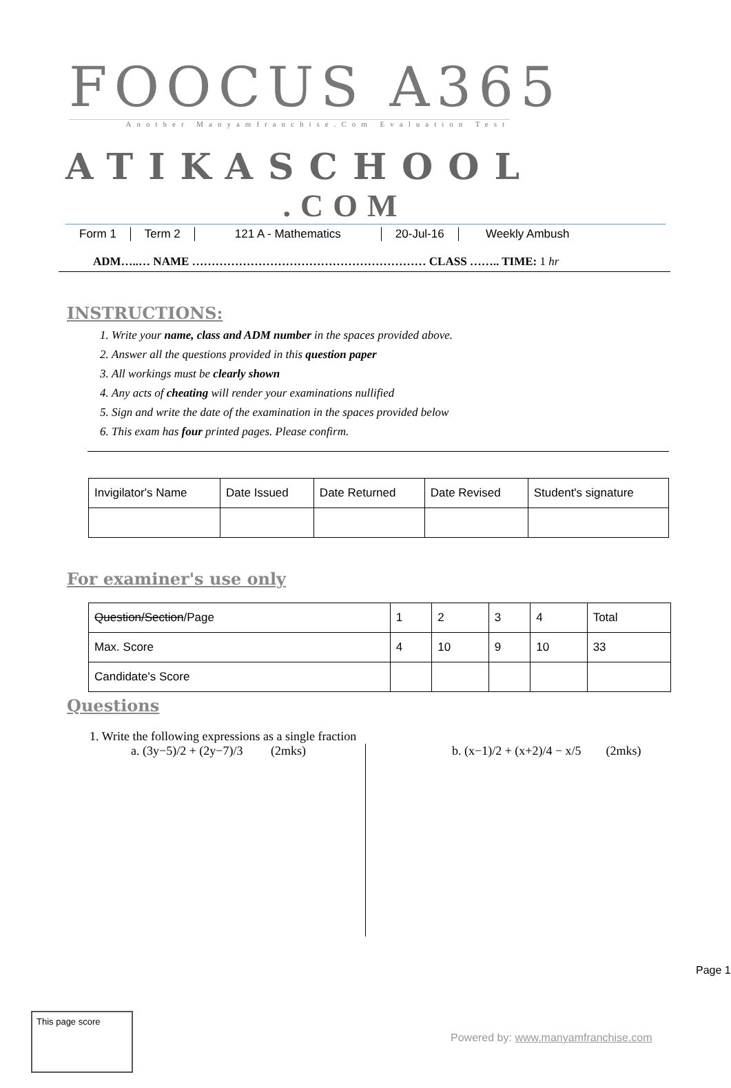FOOCUS A365
Another Manyamfranchise.Com Evaluation Test
ATIKASCHOOL
.COM
Form 1 Term 2 121 A - Mathematics 20-Jul-16 Weekly Ambush
ADM…..… NAME …………………………………………………… CLASS …….. TIME: 1 hr
INSTRUCTIONS:
1. Write your name, class and ADM number in the spaces provided above.
2. Answer all the questions provided in this question paper
3. All workings must be clearly shown
4. Any acts of cheating will render your examinations nullified
5. Sign and write the date of the examination in the spaces provided below
6. This exam has four printed pages. Please confirm.
| Invigilator's Name | Date Issued | Date Returned | Date Revised | Student's signature |
For examiner's use only
| Question/Section /Page | 1 | 2 | 3 | 4 | Total |
| Max. Score | 4 | 10 | 9 | 10 | 33 |
| Candidate's Score | | | | | |
Questions
1. Write the following expressions as a single fraction
a. (3y−5)/2 + (2y−7)/3 (2mks)
b. (x−1)/2 + (x+2)/4 − x/5 (2mks)
Page 1
This page score
Powered by: www.manyamfranchise.com